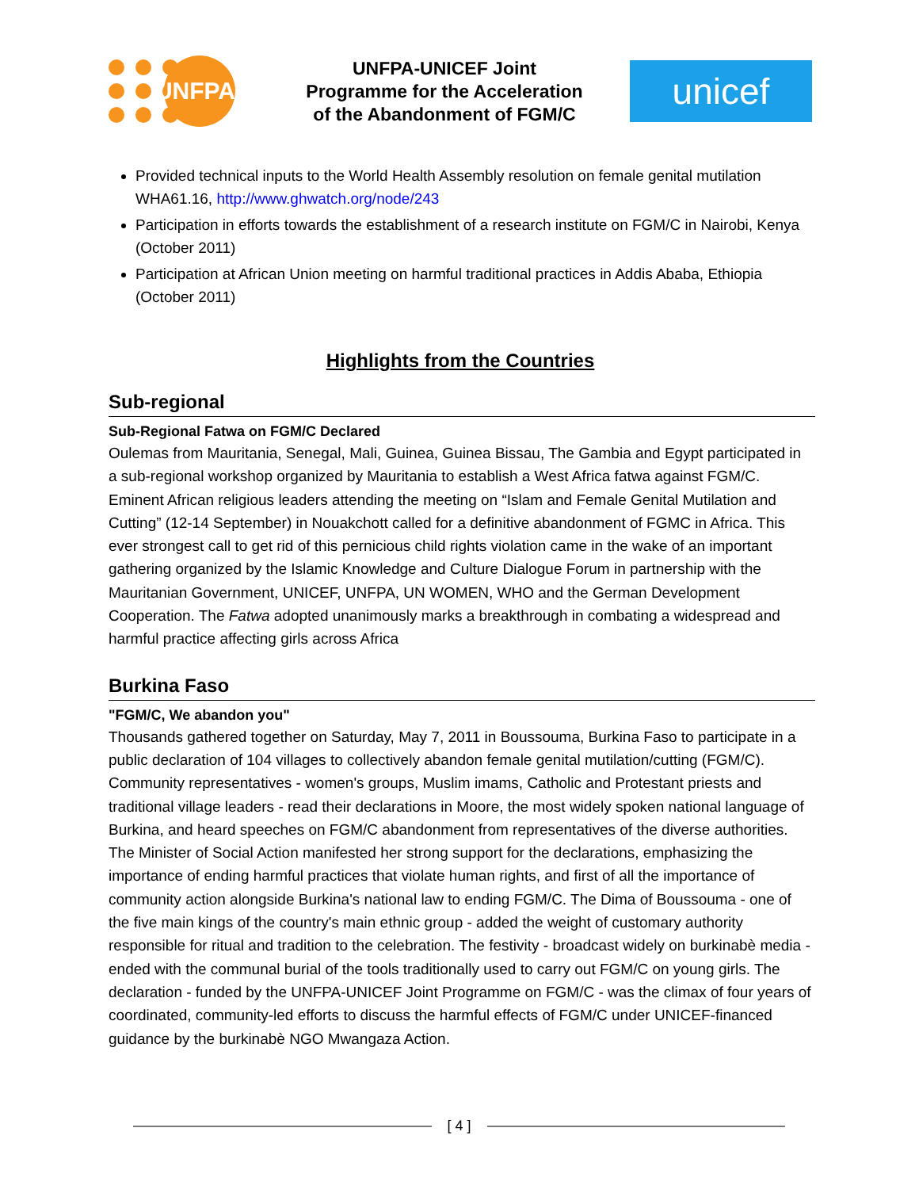UNFPA
UNFPA-UNICEF Joint
Programme for the Acceleration
of the Abandonment of FGM/C
unicef
Provided technical inputs to the World Health Assembly resolution on female genital mutilation WHA61.16, http://www.ghwatch.org/node/243
Participation in efforts towards the establishment of a research institute on FGM/C in Nairobi, Kenya (October 2011)
Participation at African Union meeting on harmful traditional practices in Addis Ababa, Ethiopia (October 2011)
Highlights from the Countries
Sub-regional
Sub-Regional Fatwa on FGM/C Declared
Oulemas from Mauritania, Senegal, Mali, Guinea, Guinea Bissau, The Gambia and Egypt participated in a sub-regional workshop organized by Mauritania to establish a West Africa fatwa against FGM/C. Eminent African religious leaders attending the meeting on “Islam and Female Genital Mutilation and Cutting” (12-14 September) in Nouakchott called for a definitive abandonment of FGMC in Africa. This ever strongest call to get rid of this pernicious child rights violation came in the wake of an important gathering organized by the Islamic Knowledge and Culture Dialogue Forum in partnership with the Mauritanian Government, UNICEF, UNFPA, UN WOMEN, WHO and the German Development Cooperation. The Fatwa adopted unanimously marks a breakthrough in combating a widespread and harmful practice affecting girls across Africa
Burkina Faso
"FGM/C, We abandon you"
Thousands gathered together on Saturday, May 7, 2011 in Boussouma, Burkina Faso to participate in a public declaration of 104 villages to collectively abandon female genital mutilation/cutting (FGM/C). Community representatives - women's groups, Muslim imams, Catholic and Protestant priests and traditional village leaders - read their declarations in Moore, the most widely spoken national language of Burkina, and heard speeches on FGM/C abandonment from representatives of the diverse authorities. The Minister of Social Action manifested her strong support for the declarations, emphasizing the importance of ending harmful practices that violate human rights, and first of all the importance of community action alongside Burkina's national law to ending FGM/C. The Dima of Boussouma - one of the five main kings of the country's main ethnic group - added the weight of customary authority responsible for ritual and tradition to the celebration. The festivity - broadcast widely on burkinabè media - ended with the communal burial of the tools traditionally used to carry out FGM/C on young girls. The declaration - funded by the UNFPA-UNICEF Joint Programme on FGM/C - was the climax of four years of coordinated, community-led efforts to discuss the harmful effects of FGM/C under UNICEF-financed guidance by the burkinabè NGO Mwangaza Action.
[ 4 ]